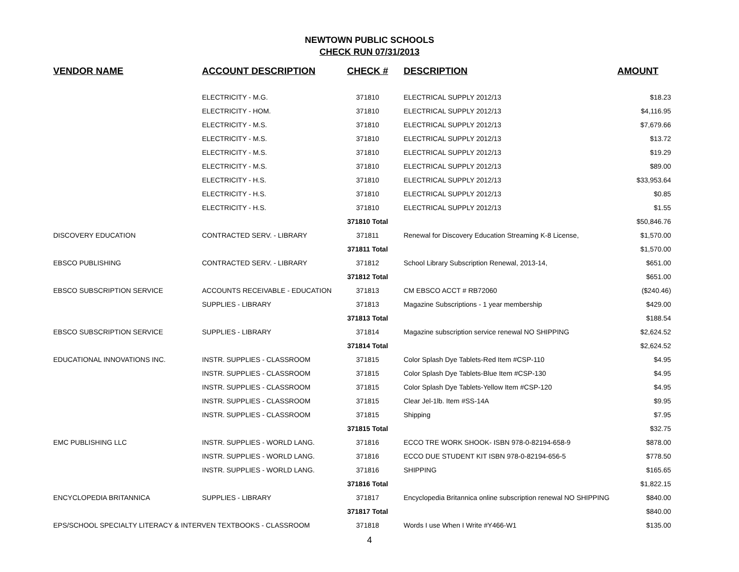NEWTOWN PUBLIC SCHOOLS
CHECK RUN 07/31/2013
| VENDOR NAME | ACCOUNT DESCRIPTION | CHECK # | DESCRIPTION | AMOUNT |
| --- | --- | --- | --- | --- |
| | ELECTRICITY - M.G. | 371810 | ELECTRICAL SUPPLY 2012/13 | $18.23 |
| | ELECTRICITY - HOM. | 371810 | ELECTRICAL SUPPLY 2012/13 | $4,116.95 |
| | ELECTRICITY - M.S. | 371810 | ELECTRICAL SUPPLY 2012/13 | $7,679.66 |
| | ELECTRICITY - M.S. | 371810 | ELECTRICAL SUPPLY 2012/13 | $13.72 |
| | ELECTRICITY - M.S. | 371810 | ELECTRICAL SUPPLY 2012/13 | $19.29 |
| | ELECTRICITY - M.S. | 371810 | ELECTRICAL SUPPLY 2012/13 | $89.00 |
| | ELECTRICITY - H.S. | 371810 | ELECTRICAL SUPPLY 2012/13 | $33,953.64 |
| | ELECTRICITY - H.S. | 371810 | ELECTRICAL SUPPLY 2012/13 | $0.85 |
| | ELECTRICITY - H.S. | 371810 | ELECTRICAL SUPPLY 2012/13 | $1.55 |
| | | 371810 Total | | $50,846.76 |
| DISCOVERY EDUCATION | CONTRACTED SERV. - LIBRARY | 371811 | Renewal for Discovery Education Streaming K-8 License, | $1,570.00 |
| | | 371811 Total | | $1,570.00 |
| EBSCO PUBLISHING | CONTRACTED SERV. - LIBRARY | 371812 | School Library Subscription Renewal, 2013-14, | $651.00 |
| | | 371812 Total | | $651.00 |
| EBSCO SUBSCRIPTION SERVICE | ACCOUNTS RECEIVABLE - EDUCATION | 371813 | CM EBSCO ACCT # RB72060 | ($240.46) |
| | SUPPLIES - LIBRARY | 371813 | Magazine Subscriptions - 1 year membership | $429.00 |
| | | 371813 Total | | $188.54 |
| EBSCO SUBSCRIPTION SERVICE | SUPPLIES - LIBRARY | 371814 | Magazine subscription service renewal NO SHIPPING | $2,624.52 |
| | | 371814 Total | | $2,624.52 |
| EDUCATIONAL INNOVATIONS INC. | INSTR. SUPPLIES - CLASSROOM | 371815 | Color Splash Dye Tablets-Red Item #CSP-110 | $4.95 |
| | INSTR. SUPPLIES - CLASSROOM | 371815 | Color Splash Dye Tablets-Blue Item #CSP-130 | $4.95 |
| | INSTR. SUPPLIES - CLASSROOM | 371815 | Color Splash Dye Tablets-Yellow Item #CSP-120 | $4.95 |
| | INSTR. SUPPLIES - CLASSROOM | 371815 | Clear Jel-1lb. Item #SS-14A | $9.95 |
| | INSTR. SUPPLIES - CLASSROOM | 371815 | Shipping | $7.95 |
| | | 371815 Total | | $32.75 |
| EMC PUBLISHING LLC | INSTR. SUPPLIES - WORLD LANG. | 371816 | ECCO TRE WORK SHOOK- ISBN 978-0-82194-658-9 | $878.00 |
| | INSTR. SUPPLIES - WORLD LANG. | 371816 | ECCO DUE STUDENT KIT ISBN 978-0-82194-656-5 | $778.50 |
| | INSTR. SUPPLIES - WORLD LANG. | 371816 | SHIPPING | $165.65 |
| | | 371816 Total | | $1,822.15 |
| ENCYCLOPEDIA BRITANNICA | SUPPLIES - LIBRARY | 371817 | Encyclopedia Britannica online subscription renewal NO SHIPPING | $840.00 |
| | | 371817 Total | | $840.00 |
| EPS/SCHOOL SPECIALTY LITERACY & INTERVEN TEXTBOOKS - CLASSROOM | | 371818 | Words I use When I Write #Y466-W1 | $135.00 |
4